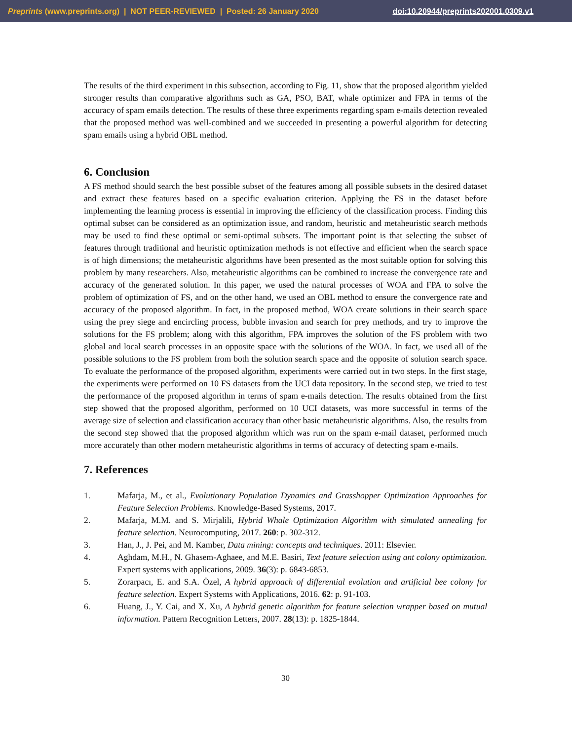Preprints (www.preprints.org) | NOT PEER-REVIEWED | Posted: 26 January 2020 doi:10.20944/preprints202001.0309.v1
The results of the third experiment in this subsection, according to Fig. 11, show that the proposed algorithm yielded stronger results than comparative algorithms such as GA, PSO, BAT, whale optimizer and FPA in terms of the accuracy of spam emails detection. The results of these three experiments regarding spam e-mails detection revealed that the proposed method was well-combined and we succeeded in presenting a powerful algorithm for detecting spam emails using a hybrid OBL method.
6. Conclusion
A FS method should search the best possible subset of the features among all possible subsets in the desired dataset and extract these features based on a specific evaluation criterion. Applying the FS in the dataset before implementing the learning process is essential in improving the efficiency of the classification process. Finding this optimal subset can be considered as an optimization issue, and random, heuristic and metaheuristic search methods may be used to find these optimal or semi-optimal subsets. The important point is that selecting the subset of features through traditional and heuristic optimization methods is not effective and efficient when the search space is of high dimensions; the metaheuristic algorithms have been presented as the most suitable option for solving this problem by many researchers. Also, metaheuristic algorithms can be combined to increase the convergence rate and accuracy of the generated solution. In this paper, we used the natural processes of WOA and FPA to solve the problem of optimization of FS, and on the other hand, we used an OBL method to ensure the convergence rate and accuracy of the proposed algorithm. In fact, in the proposed method, WOA create solutions in their search space using the prey siege and encircling process, bubble invasion and search for prey methods, and try to improve the solutions for the FS problem; along with this algorithm, FPA improves the solution of the FS problem with two global and local search processes in an opposite space with the solutions of the WOA. In fact, we used all of the possible solutions to the FS problem from both the solution search space and the opposite of solution search space. To evaluate the performance of the proposed algorithm, experiments were carried out in two steps. In the first stage, the experiments were performed on 10 FS datasets from the UCI data repository. In the second step, we tried to test the performance of the proposed algorithm in terms of spam e-mails detection. The results obtained from the first step showed that the proposed algorithm, performed on 10 UCI datasets, was more successful in terms of the average size of selection and classification accuracy than other basic metaheuristic algorithms. Also, the results from the second step showed that the proposed algorithm which was run on the spam e-mail dataset, performed much more accurately than other modern metaheuristic algorithms in terms of accuracy of detecting spam e-mails.
7. References
1. Mafarja, M., et al., Evolutionary Population Dynamics and Grasshopper Optimization Approaches for Feature Selection Problems. Knowledge-Based Systems, 2017.
2. Mafarja, M.M. and S. Mirjalili, Hybrid Whale Optimization Algorithm with simulated annealing for feature selection. Neurocomputing, 2017. 260: p. 302-312.
3. Han, J., J. Pei, and M. Kamber, Data mining: concepts and techniques. 2011: Elsevier.
4. Aghdam, M.H., N. Ghasem-Aghaee, and M.E. Basiri, Text feature selection using ant colony optimization. Expert systems with applications, 2009. 36(3): p. 6843-6853.
5. Zorarpacı, E. and S.A. Özel, A hybrid approach of differential evolution and artificial bee colony for feature selection. Expert Systems with Applications, 2016. 62: p. 91-103.
6. Huang, J., Y. Cai, and X. Xu, A hybrid genetic algorithm for feature selection wrapper based on mutual information. Pattern Recognition Letters, 2007. 28(13): p. 1825-1844.
30